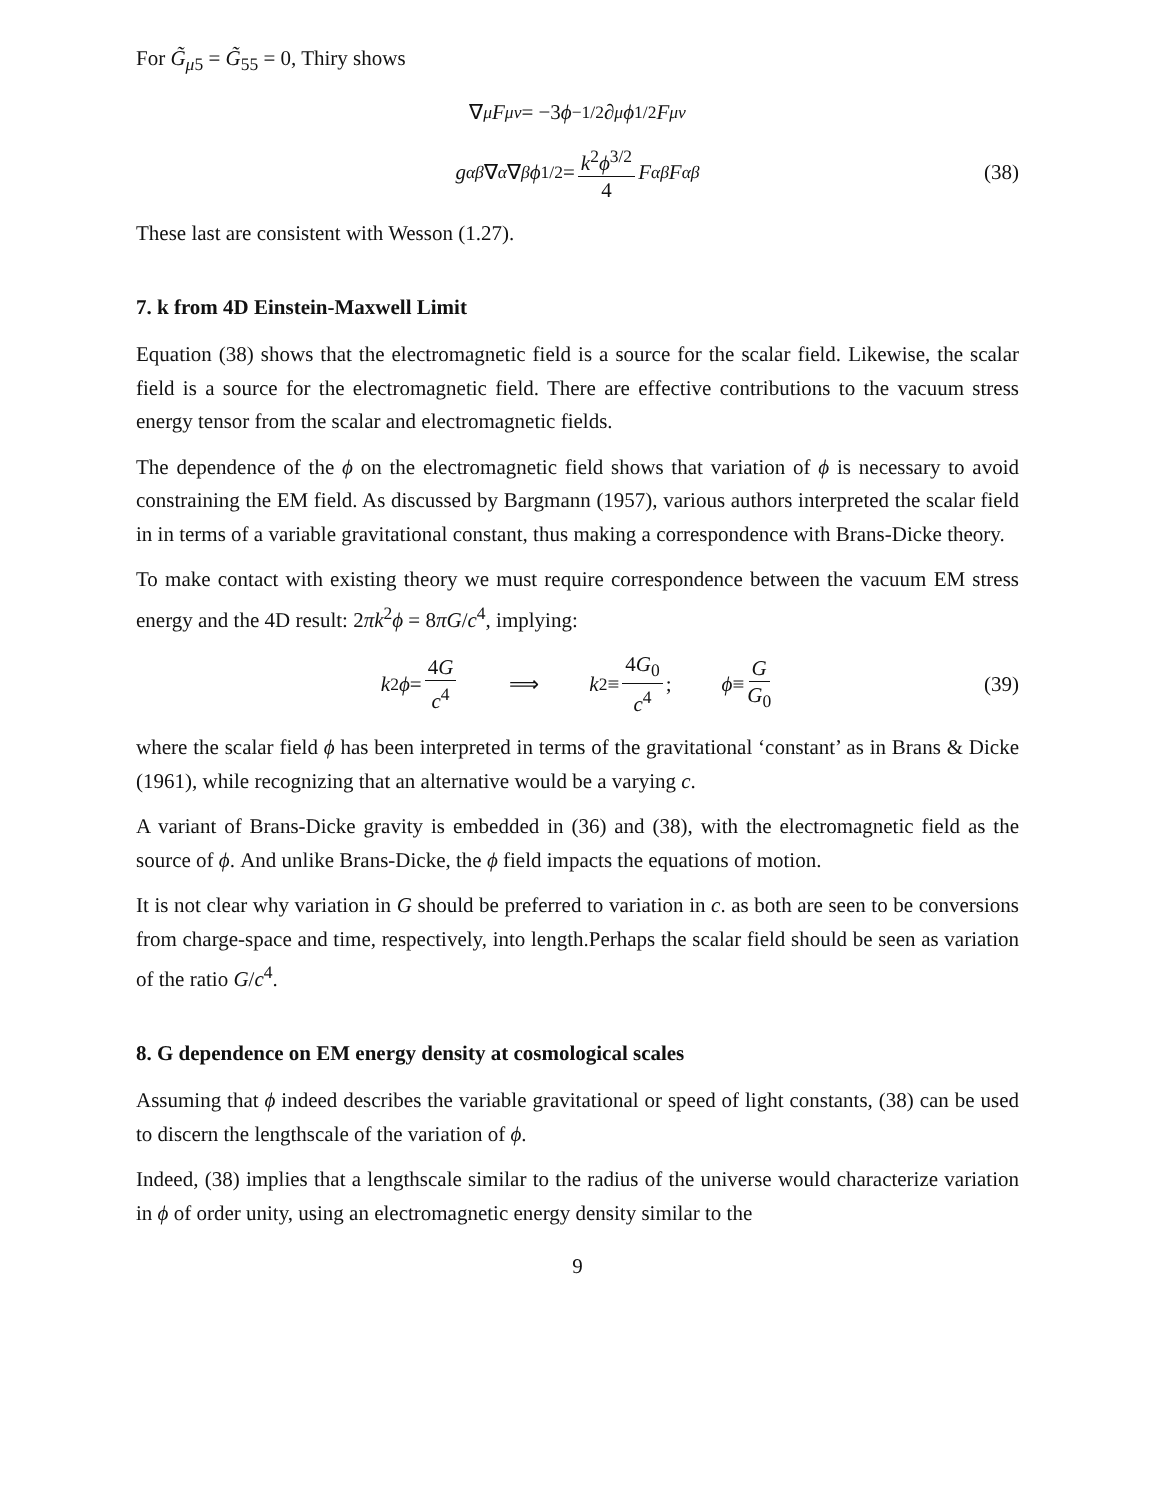For G̃<sub>μ5</sub> = G̃<sub>55</sub> = 0, Thiry shows
∇<sup>μ</sup> F<sub>μν</sub> = −3 ϕ<sup>−1/2</sup>∂<sup>μ</sup> ϕ<sup>1/2</sup> F<sub>μν</sub>
g<sup>αβ</sup> ∇<sub>α</sub> ∇<sub>β</sub> ϕ<sup>1/2</sup> = k<sup>2</sup>ϕ<sup>3/2</sup> 4 F<sub>αβ</sub> F<sup>αβ</sup> (38)
These last are consistent with Wesson (1.27).
7. k from 4D Einstein-Maxwell Limit
Equation (38) shows that the electromagnetic field is a source for the scalar field. Likewise, the scalar field is a source for the electromagnetic field. There are effective contributions to the vacuum stress energy tensor from the scalar and electromagnetic fields.
The dependence of the ϕ on the electromagnetic field shows that variation of ϕ is necessary to avoid constraining the EM field. As discussed by Bargmann (1957), various authors interpreted the scalar field in in terms of a variable gravitational constant, thus making a correspondence with Brans-Dicke theory.
To make contact with existing theory we must require correspondence between the vacuum EM stress energy and the 4D result: 2πk<sup>2</sup>ϕ = 8πG/c<sup>4</sup>, implying:
k<sup>2</sup> ϕ = 4G c<sup>4</sup> ⟹ k<sup>2</sup> ≡ 4G<sub>0</sub> c<sup>4</sup>; ϕ ≡ G G<sub>0</sub> (39)
where the scalar field ϕ has been interpreted in terms of the gravitational ‘constant’ as in Brans & Dicke (1961), while recognizing that an alternative would be a varying c.
A variant of Brans-Dicke gravity is embedded in (36) and (38), with the electromagnetic field as the source of ϕ. And unlike Brans-Dicke, the ϕ field impacts the equations of motion.
It is not clear why variation in G should be preferred to variation in c. as both are seen to be conversions from charge-space and time, respectively, into length.Perhaps the scalar field should be seen as variation of the ratio G/c<sup>4</sup>.
8. G dependence on EM energy density at cosmological scales
Assuming that ϕ indeed describes the variable gravitational or speed of light constants, (38) can be used to discern the lengthscale of the variation of ϕ.
Indeed, (38) implies that a lengthscale similar to the radius of the universe would characterize variation in ϕ of order unity, using an electromagnetic energy density similar to the
9